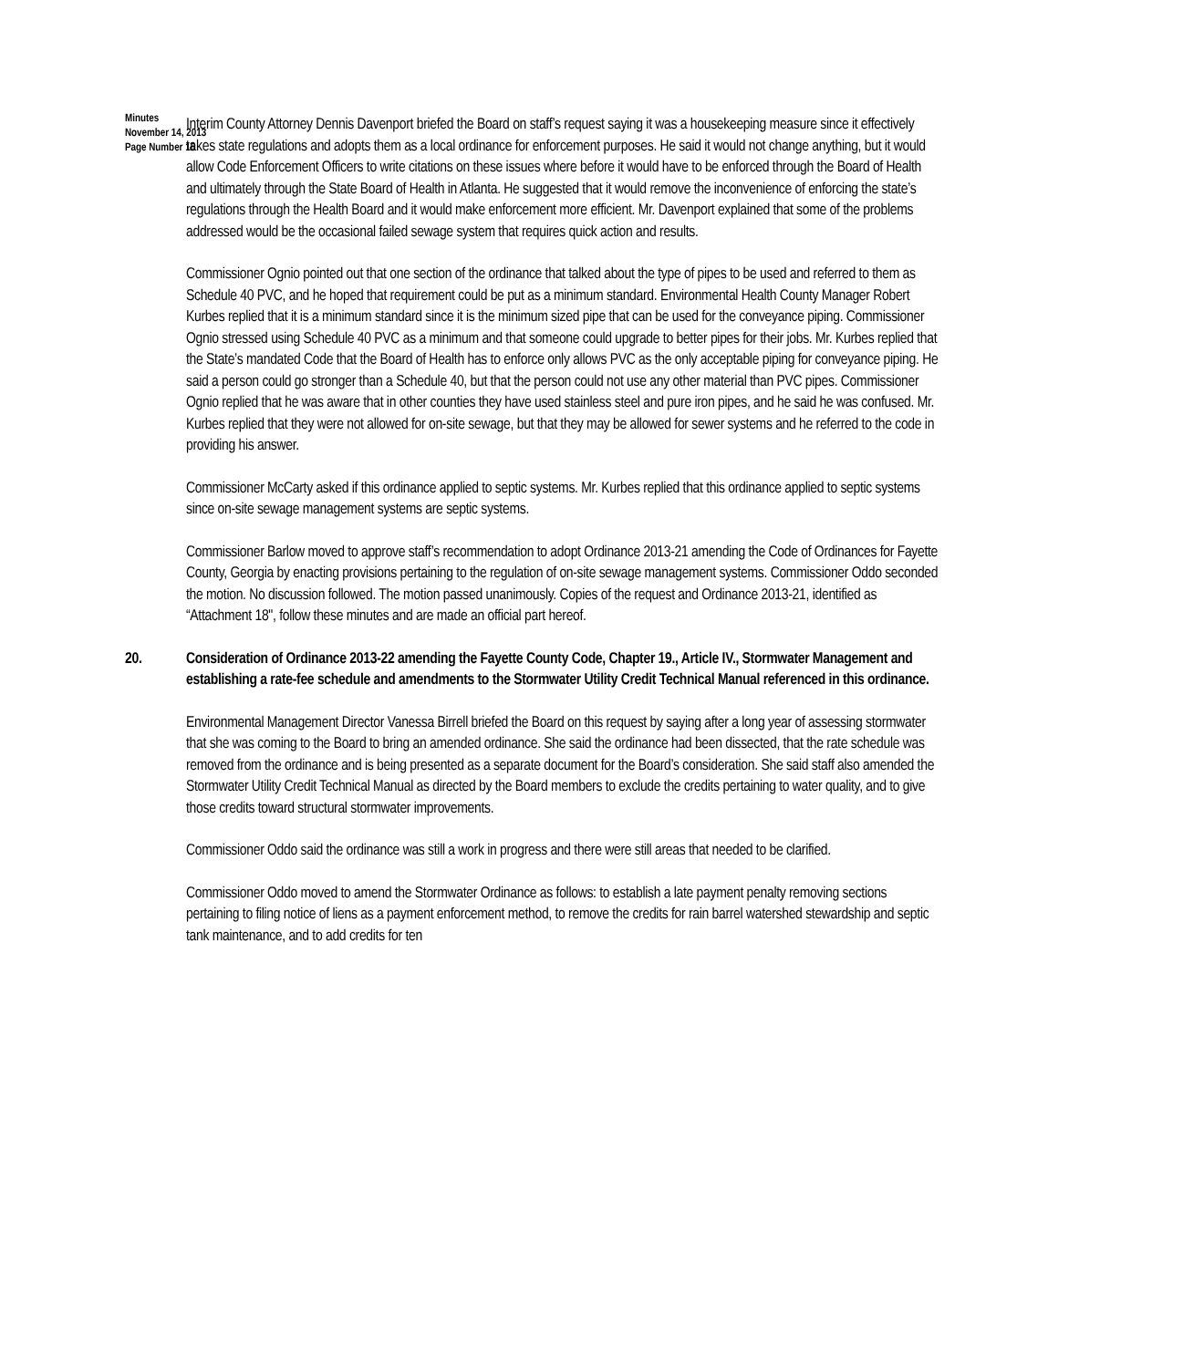Minutes
November 14, 2013
Page Number 16
Interim County Attorney Dennis Davenport briefed the Board on staff’s request saying it was a housekeeping measure since it effectively takes state regulations and adopts them as a local ordinance for enforcement purposes. He said it would not change anything, but it would allow Code Enforcement Officers to write citations on these issues where before it would have to be enforced through the Board of Health and ultimately through the State Board of Health in Atlanta. He suggested that it would remove the inconvenience of enforcing the state’s regulations through the Health Board and it would make enforcement more efficient. Mr. Davenport explained that some of the problems addressed would be the occasional failed sewage system that requires quick action and results.
Commissioner Ognio pointed out that one section of the ordinance that talked about the type of pipes to be used and referred to them as Schedule 40 PVC, and he hoped that requirement could be put as a minimum standard. Environmental Health County Manager Robert Kurbes replied that it is a minimum standard since it is the minimum sized pipe that can be used for the conveyance piping. Commissioner Ognio stressed using Schedule 40 PVC as a minimum and that someone could upgrade to better pipes for their jobs. Mr. Kurbes replied that the State’s mandated Code that the Board of Health has to enforce only allows PVC as the only acceptable piping for conveyance piping. He said a person could go stronger than a Schedule 40, but that the person could not use any other material than PVC pipes. Commissioner Ognio replied that he was aware that in other counties they have used stainless steel and pure iron pipes, and he said he was confused. Mr. Kurbes replied that they were not allowed for on-site sewage, but that they may be allowed for sewer systems and he referred to the code in providing his answer.
Commissioner McCarty asked if this ordinance applied to septic systems. Mr. Kurbes replied that this ordinance applied to septic systems since on-site sewage management systems are septic systems.
Commissioner Barlow moved to approve staff’s recommendation to adopt Ordinance 2013-21 amending the Code of Ordinances for Fayette County, Georgia by enacting provisions pertaining to the regulation of on-site sewage management systems. Commissioner Oddo seconded the motion. No discussion followed. The motion passed unanimously. Copies of the request and Ordinance 2013-21, identified as “Attachment 18", follow these minutes and are made an official part hereof.
20. Consideration of Ordinance 2013-22 amending the Fayette County Code, Chapter 19., Article IV., Stormwater Management and establishing a rate-fee schedule and amendments to the Stormwater Utility Credit Technical Manual referenced in this ordinance.
Environmental Management Director Vanessa Birrell briefed the Board on this request by saying after a long year of assessing stormwater that she was coming to the Board to bring an amended ordinance. She said the ordinance had been dissected, that the rate schedule was removed from the ordinance and is being presented as a separate document for the Board’s consideration. She said staff also amended the Stormwater Utility Credit Technical Manual as directed by the Board members to exclude the credits pertaining to water quality, and to give those credits toward structural stormwater improvements.
Commissioner Oddo said the ordinance was still a work in progress and there were still areas that needed to be clarified.
Commissioner Oddo moved to amend the Stormwater Ordinance as follows: to establish a late payment penalty removing sections pertaining to filing notice of liens as a payment enforcement method, to remove the credits for rain barrel watershed stewardship and septic tank maintenance, and to add credits for ten